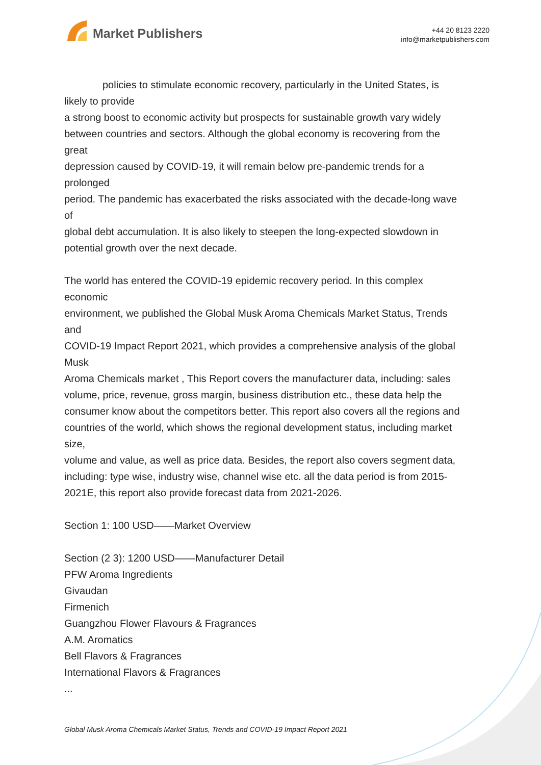Market Publishers
+44 20 8123 2220
info@marketpublishers.com
policies to stimulate economic recovery, particularly in the United States, is
likely to provide
a strong boost to economic activity but prospects for sustainable growth vary widely
between countries and sectors. Although the global economy is recovering from the
great
depression caused by COVID-19, it will remain below pre-pandemic trends for a
prolonged
period. The pandemic has exacerbated the risks associated with the decade-long wave
of
global debt accumulation. It is also likely to steepen the long-expected slowdown in
potential growth over the next decade.
The world has entered the COVID-19 epidemic recovery period. In this complex
economic
environment, we published the Global Musk Aroma Chemicals Market Status, Trends
and
COVID-19 Impact Report 2021, which provides a comprehensive analysis of the global
Musk
Aroma Chemicals market , This Report covers the manufacturer data, including: sales
volume, price, revenue, gross margin, business distribution etc., these data help the
consumer know about the competitors better. This report also covers all the regions and
countries of the world, which shows the regional development status, including market
size,
volume and value, as well as price data. Besides, the report also covers segment data,
including: type wise, industry wise, channel wise etc. all the data period is from 2015-
2021E, this report also provide forecast data from 2021-2026.
Section 1: 100 USD——Market Overview
Section (2 3): 1200 USD——Manufacturer Detail
PFW Aroma Ingredients
Givaudan
Firmenich
Guangzhou Flower Flavours & Fragrances
A.M. Aromatics
Bell Flavors & Fragrances
International Flavors & Fragrances
...
Global Musk Aroma Chemicals Market Status, Trends and COVID-19 Impact Report 2021